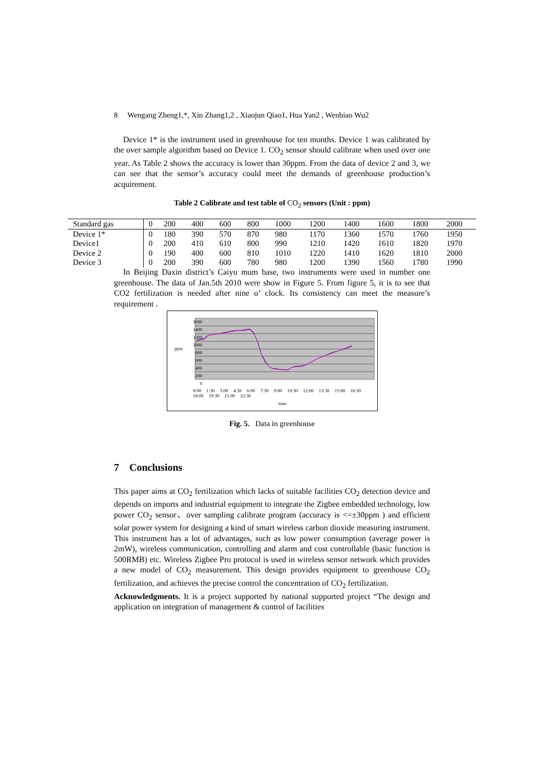8 Wengang Zheng1,*, Xin Zhang1,2 , Xiaojun Qiao1, Hua Yan2 , Wenbiao Wu2
Device 1* is the instrument used in greenhouse for ten months. Device 1 was calibrated by the over sample algorithm based on Device 1. CO<sub>2</sub> sensor should calibrate when used over one year. As Table 2 shows the accuracy is lower than 30ppm. From the data of device 2 and 3, we can see that the sensor’s accuracy could meet the demands of greenhouse production’s acquirement.
Table 2 Calibrate and test table of CO<sub>2</sub> sensors (Unit : ppm)
| Standard gas | 0 | 200 | 400 | 600 | 800 | 1000 | 1200 | 1400 | 1600 | 1800 | 2000 |
| Device 1* | 0 | 180 | 390 | 570 | 870 | 980 | 1170 | 1360 | 1570 | 1760 | 1950 |
| Device1 | 0 | 200 | 410 | 610 | 800 | 990 | 1210 | 1420 | 1610 | 1820 | 1970 |
| Device 2 | 0 | 190 | 400 | 600 | 810 | 1010 | 1220 | 1410 | 1620 | 1810 | 2000 |
| Device 3 | 0 | 200 | 390 | 600 | 780 | 980 | 1200 | 1390 | 1560 | 1780 | 1990 |
In Beijing Daxin district’s Caiyu mum base, two instruments were used in number one greenhouse. The data of Jan.5th 2010 were show in Figure 5. From figure 5, it is to see that CO2 fertilization is needed after nine o’ clock. Its consistency can meet the measure’s requirement .
1600
1400
1200
1000
800
600
400
200
0
ppm
0:00 1:30 3:00 4:30 6:00 7:30 9:00 10:30 12:00 13:30 15:00 16:30 18:00 19:30 21:00 22:30
time
Fig. 5. Data in greenhouse
7 Conclusions
This paper aims at CO<sub>2</sub> fertilization which lacks of suitable facilities CO<sub>2</sub> detection device and depends on imports and industrial equipment to integrate the Zigbee embedded technology, low power CO<sub>2</sub> sensor、over sampling calibrate program (accuracy is <=±30ppm ) and efficient solar power system for designing a kind of smart wireless carbon dioxide measuring instrument. This instrument has a lot of advantages, such as low power consumption (average power is 2mW), wireless communication, controlling and alarm and cost controllable (basic function is 500RMB) etc. Wireless Zigbee Pro protocol is used in wireless sensor network which provides a new model of CO<sub>2</sub> measurement. This design provides equipment to greenhouse CO<sub>2</sub> fertilization, and achieves the precise control the concentration of CO<sub>2</sub> fertilization.
Acknowledgments. It is a project supported by national supported project “The design and application on integration of management & control of facilities